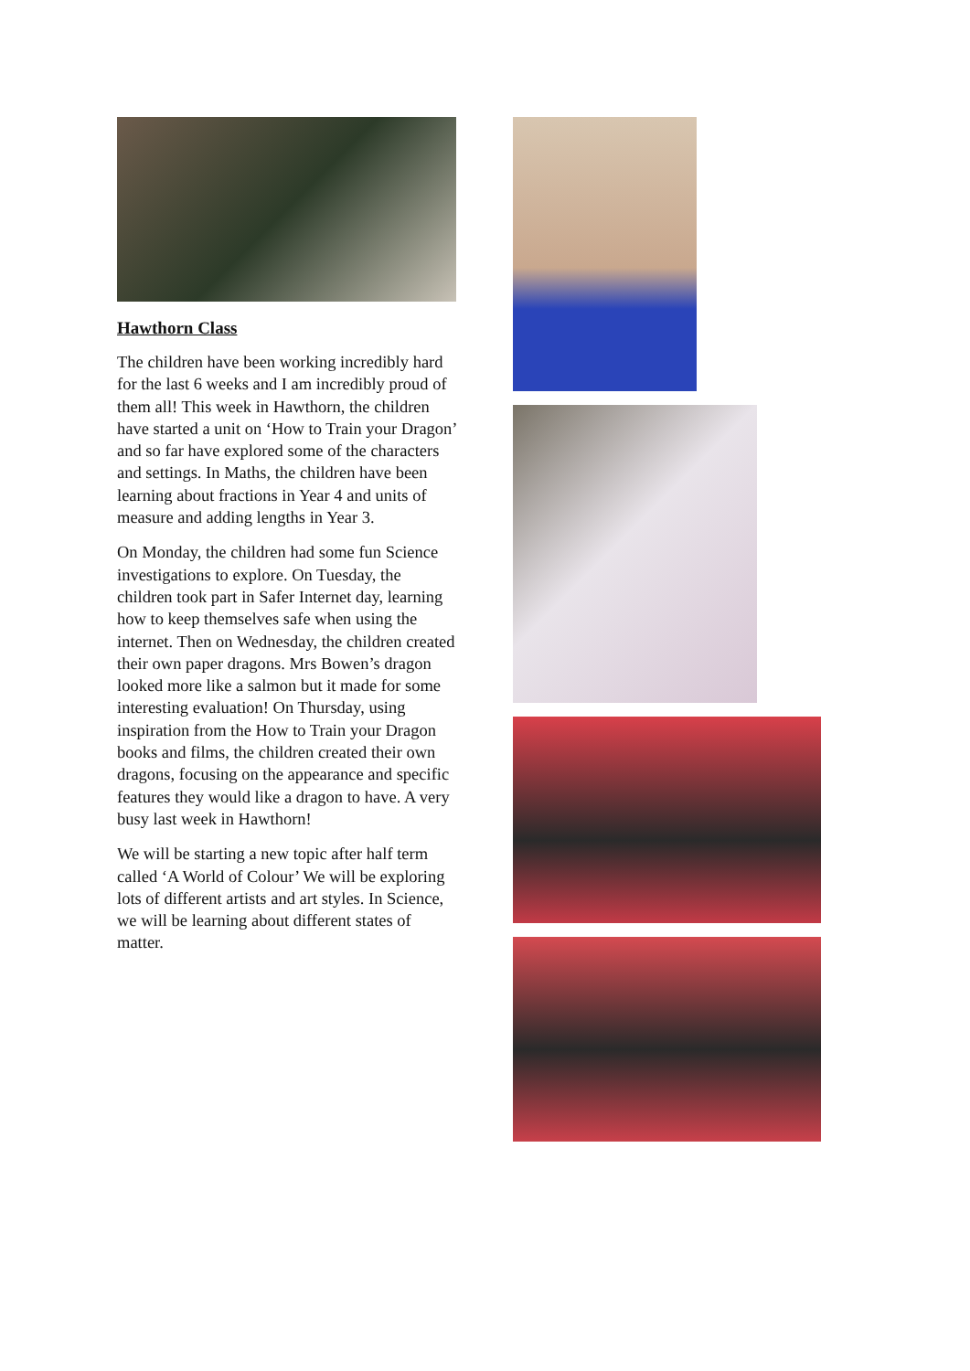Hawthorn Class
The children have been working incredibly hard for the last 6 weeks and I am incredibly proud of them all! This week in Hawthorn, the children have started a unit on ‘How to Train your Dragon’ and so far have explored some of the characters and settings. In Maths, the children have been learning about fractions in Year 4 and units of measure and adding lengths in Year 3.
On Monday, the children had some fun Science investigations to explore. On Tuesday, the children took part in Safer Internet day, learning how to keep themselves safe when using the internet. Then on Wednesday, the children created their own paper dragons. Mrs Bowen’s dragon looked more like a salmon but it made for some interesting evaluation! On Thursday, using inspiration from the How to Train your Dragon books and films, the children created their own dragons, focusing on the appearance and specific features they would like a dragon to have. A very busy last week in Hawthorn!
We will be starting a new topic after half term called ‘A World of Colour’ We will be exploring lots of different artists and art styles. In Science, we will be learning about different states of matter.